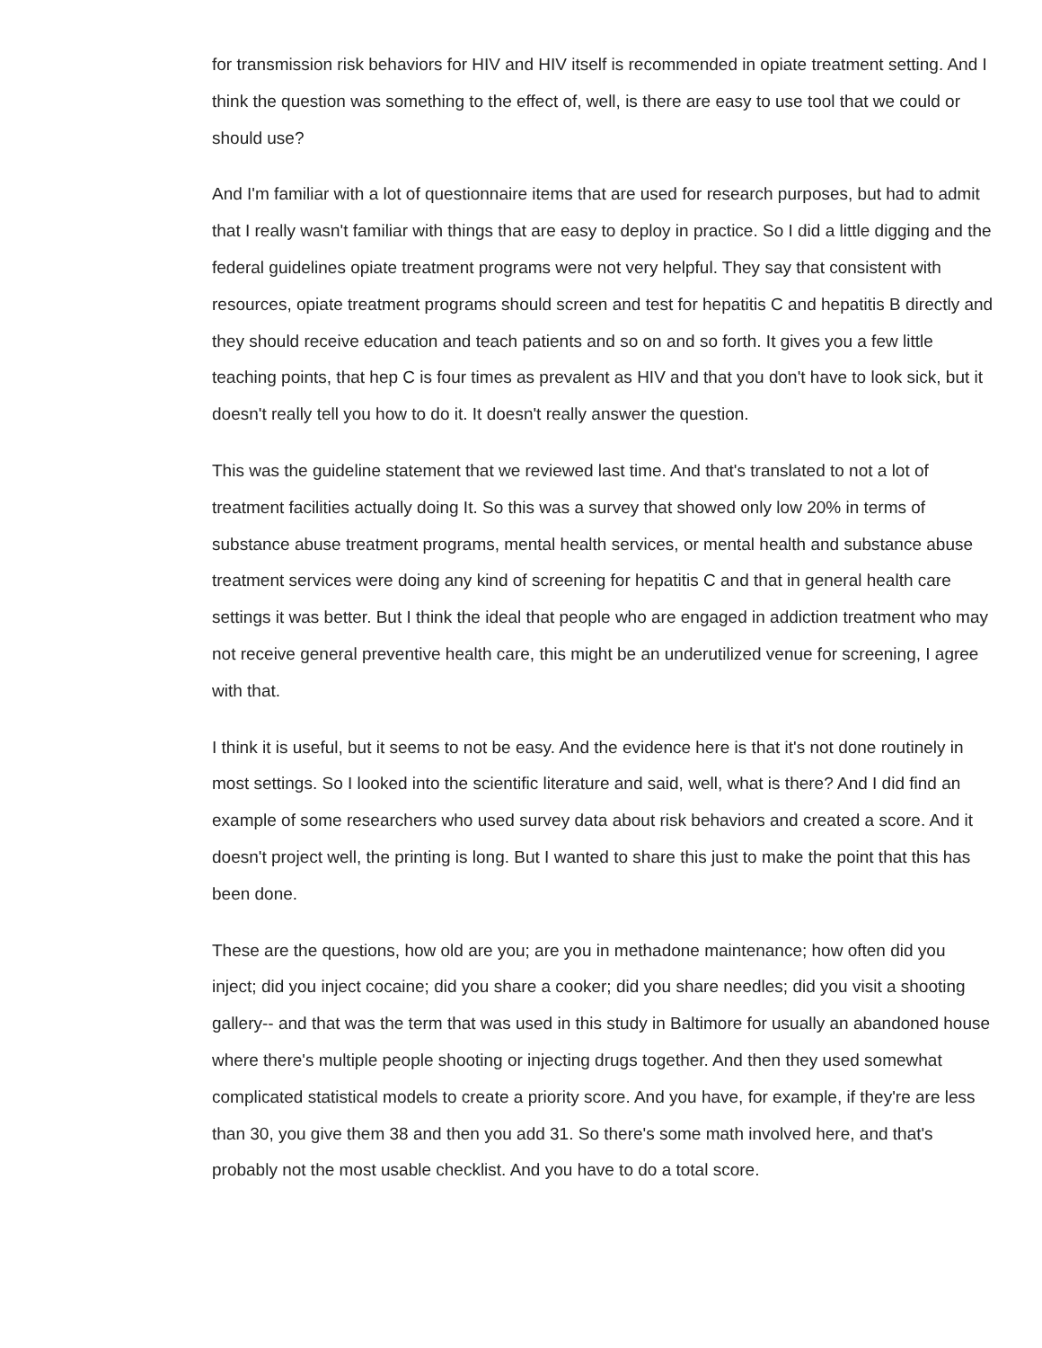for transmission risk behaviors for HIV and HIV itself is recommended in opiate treatment setting. And I think the question was something to the effect of, well, is there are easy to use tool that we could or should use?
And I'm familiar with a lot of questionnaire items that are used for research purposes, but had to admit that I really wasn't familiar with things that are easy to deploy in practice. So I did a little digging and the federal guidelines opiate treatment programs were not very helpful. They say that consistent with resources, opiate treatment programs should screen and test for hepatitis C and hepatitis B directly and they should receive education and teach patients and so on and so forth. It gives you a few little teaching points, that hep C is four times as prevalent as HIV and that you don't have to look sick, but it doesn't really tell you how to do it. It doesn't really answer the question.
This was the guideline statement that we reviewed last time. And that's translated to not a lot of treatment facilities actually doing It. So this was a survey that showed only low 20% in terms of substance abuse treatment programs, mental health services, or mental health and substance abuse treatment services were doing any kind of screening for hepatitis C and that in general health care settings it was better. But I think the ideal that people who are engaged in addiction treatment who may not receive general preventive health care, this might be an underutilized venue for screening, I agree with that.
I think it is useful, but it seems to not be easy. And the evidence here is that it's not done routinely in most settings. So I looked into the scientific literature and said, well, what is there? And I did find an example of some researchers who used survey data about risk behaviors and created a score. And it doesn't project well, the printing is long. But I wanted to share this just to make the point that this has been done.
These are the questions, how old are you; are you in methadone maintenance; how often did you inject; did you inject cocaine; did you share a cooker; did you share needles; did you visit a shooting gallery-- and that was the term that was used in this study in Baltimore for usually an abandoned house where there's multiple people shooting or injecting drugs together. And then they used somewhat complicated statistical models to create a priority score. And you have, for example, if they're are less than 30, you give them 38 and then you add 31. So there's some math involved here, and that's probably not the most usable checklist. And you have to do a total score.